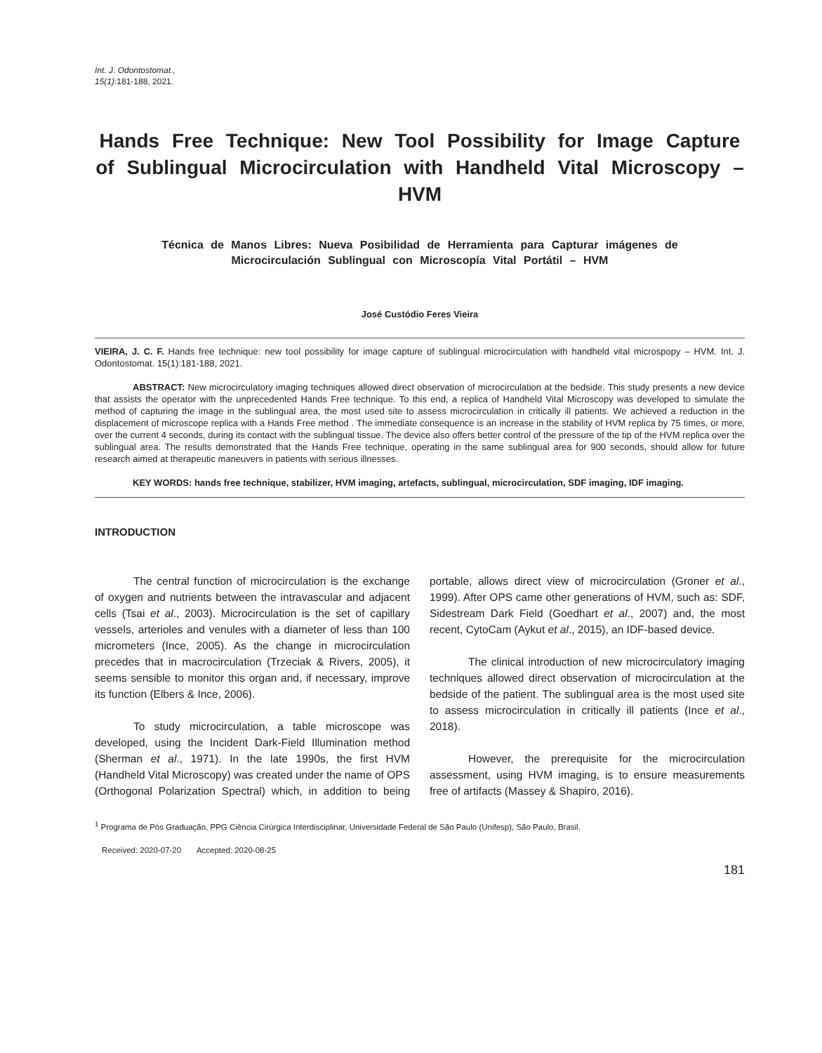Int. J. Odontostomat.,
15(1):181-188, 2021.
Hands Free Technique: New Tool Possibility for Image Capture of Sublingual Microcirculation with Handheld Vital Microscopy – HVM
Técnica de Manos Libres: Nueva Posibilidad de Herramienta para Capturar imágenes de Microcirculación Sublingual con Microscopía Vital Portátil – HVM
José Custódio Feres Vieira
VIEIRA, J. C. F. Hands free technique: new tool possibility for image capture of sublingual microcirculation with handheld vital microspopy – HVM. Int. J. Odontostomat. 15(1):181-188, 2021.
ABSTRACT: New microcirculatory imaging techniques allowed direct observation of microcirculation at the bedside. This study presents a new device that assists the operator with the unprecedented Hands Free technique. To this end, a replica of Handheld Vital Microscopy was developed to simulate the method of capturing the image in the sublingual area, the most used site to assess microcirculation in critically ill patients. We achieved a reduction in the displacement of microscope replica with a Hands Free method . The immediate consequence is an increase in the stability of HVM replica by 75 times, or more, over the current 4 seconds, during its contact with the sublingual tissue. The device also offers better control of the pressure of the tip of the HVM replica over the sublingual area. The results demonstrated that the Hands Free technique, operating in the same sublingual area for 900 seconds, should allow for future research aimed at therapeutic maneuvers in patients with serious illnesses.
KEY WORDS: hands free technique, stabilizer, HVM imaging, artefacts, sublingual, microcirculation, SDF imaging, IDF imaging.
INTRODUCTION
The central function of microcirculation is the exchange of oxygen and nutrients between the intravascular and adjacent cells (Tsai et al., 2003). Microcirculation is the set of capillary vessels, arterioles and venules with a diameter of less than 100 micrometers (Ince, 2005). As the change in microcirculation precedes that in macrocirculation (Trzeciak & Rivers, 2005), it seems sensible to monitor this organ and, if necessary, improve its function (Elbers & Ince, 2006).
To study microcirculation, a table microscope was developed, using the Incident Dark-Field Illumination method (Sherman et al., 1971). In the late 1990s, the first HVM (Handheld Vital Microscopy) was created under the name of OPS (Orthogonal Polarization Spectral) which, in addition to being portable, allows direct view of microcirculation (Groner et al., 1999). After OPS came other generations of HVM, such as: SDF, Sidestream Dark Field (Goedhart et al., 2007) and, the most recent, CytoCam (Aykut et al., 2015), an IDF-based device.
The clinical introduction of new microcirculatory imaging techniques allowed direct observation of microcirculation at the bedside of the patient. The sublingual area is the most used site to assess microcirculation in critically ill patients (Ince et al., 2018).
However, the prerequisite for the microcirculation assessment, using HVM imaging, is to ensure measurements free of artifacts (Massey & Shapiro, 2016).
<sup>1</sup> Programa de Pós Graduação, PPG Ciência Cirúrgica Interdisciplinar, Universidade Federal de São Paulo (Unifesp), São Paulo, Brasil.
Received: 2020-07-20 Accepted: 2020-08-25
181